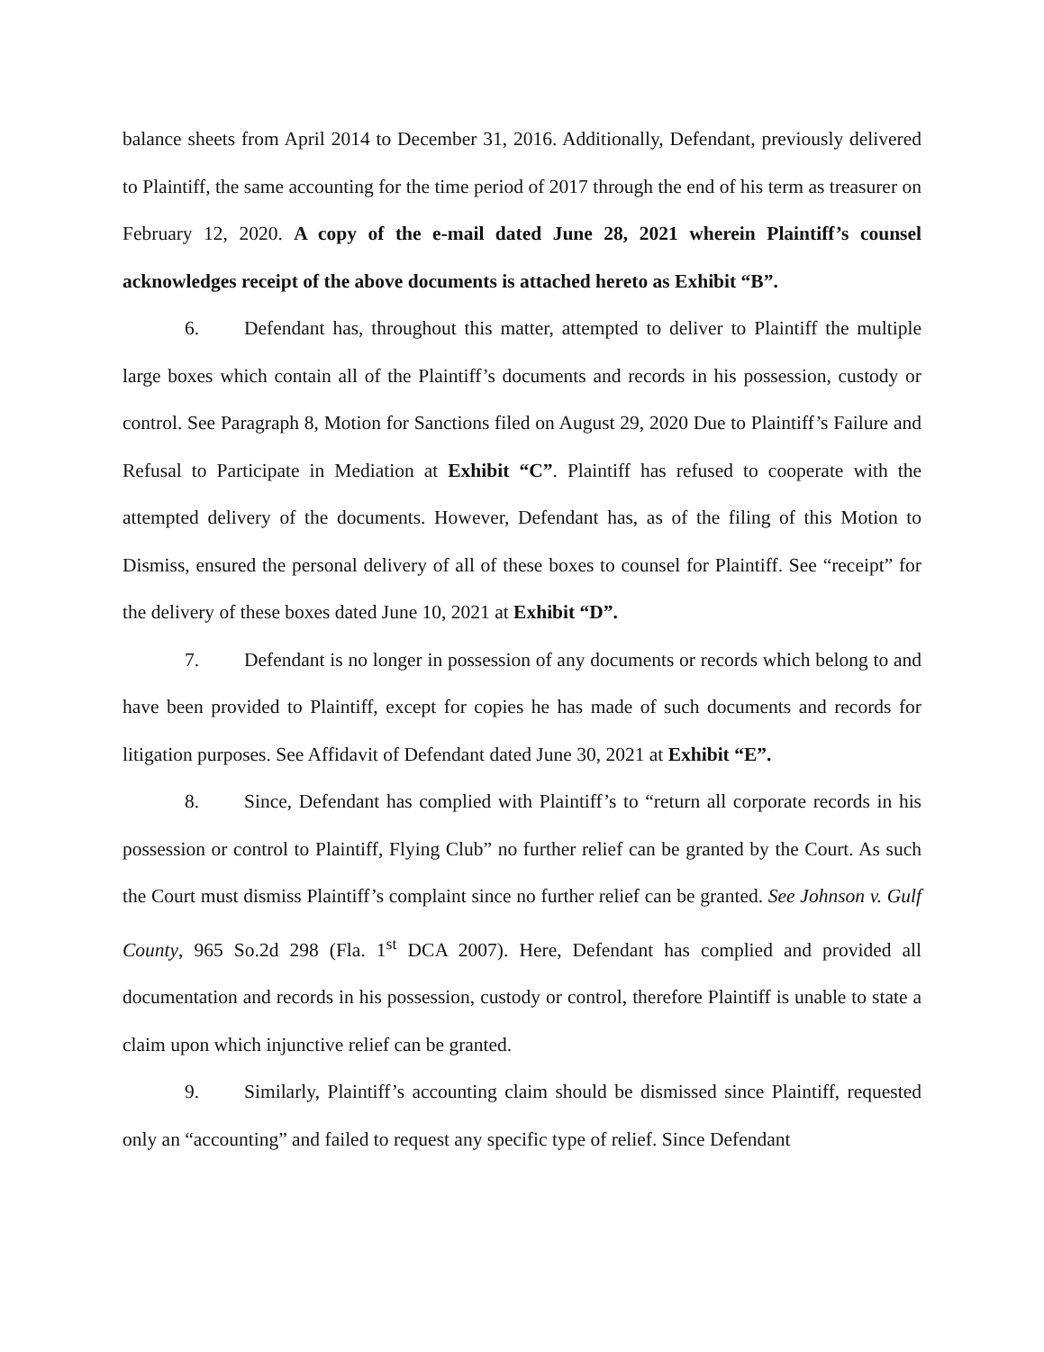balance sheets from April 2014 to December 31, 2016. Additionally, Defendant, previously delivered to Plaintiff, the same accounting for the time period of 2017 through the end of his term as treasurer on February 12, 2020. A copy of the e-mail dated June 28, 2021 wherein Plaintiff’s counsel acknowledges receipt of the above documents is attached hereto as Exhibit “B”.
6. Defendant has, throughout this matter, attempted to deliver to Plaintiff the multiple large boxes which contain all of the Plaintiff’s documents and records in his possession, custody or control. See Paragraph 8, Motion for Sanctions filed on August 29, 2020 Due to Plaintiff’s Failure and Refusal to Participate in Mediation at Exhibit “C”. Plaintiff has refused to cooperate with the attempted delivery of the documents. However, Defendant has, as of the filing of this Motion to Dismiss, ensured the personal delivery of all of these boxes to counsel for Plaintiff. See “receipt” for the delivery of these boxes dated June 10, 2021 at Exhibit “D”.
7. Defendant is no longer in possession of any documents or records which belong to and have been provided to Plaintiff, except for copies he has made of such documents and records for litigation purposes. See Affidavit of Defendant dated June 30, 2021 at Exhibit “E”.
8. Since, Defendant has complied with Plaintiff’s to “return all corporate records in his possession or control to Plaintiff, Flying Club” no further relief can be granted by the Court. As such the Court must dismiss Plaintiff’s complaint since no further relief can be granted. See Johnson v. Gulf County, 965 So.2d 298 (Fla. 1<sup>st</sup> DCA 2007). Here, Defendant has complied and provided all documentation and records in his possession, custody or control, therefore Plaintiff is unable to state a claim upon which injunctive relief can be granted.
9. Similarly, Plaintiff’s accounting claim should be dismissed since Plaintiff, requested only an “accounting” and failed to request any specific type of relief. Since Defendant